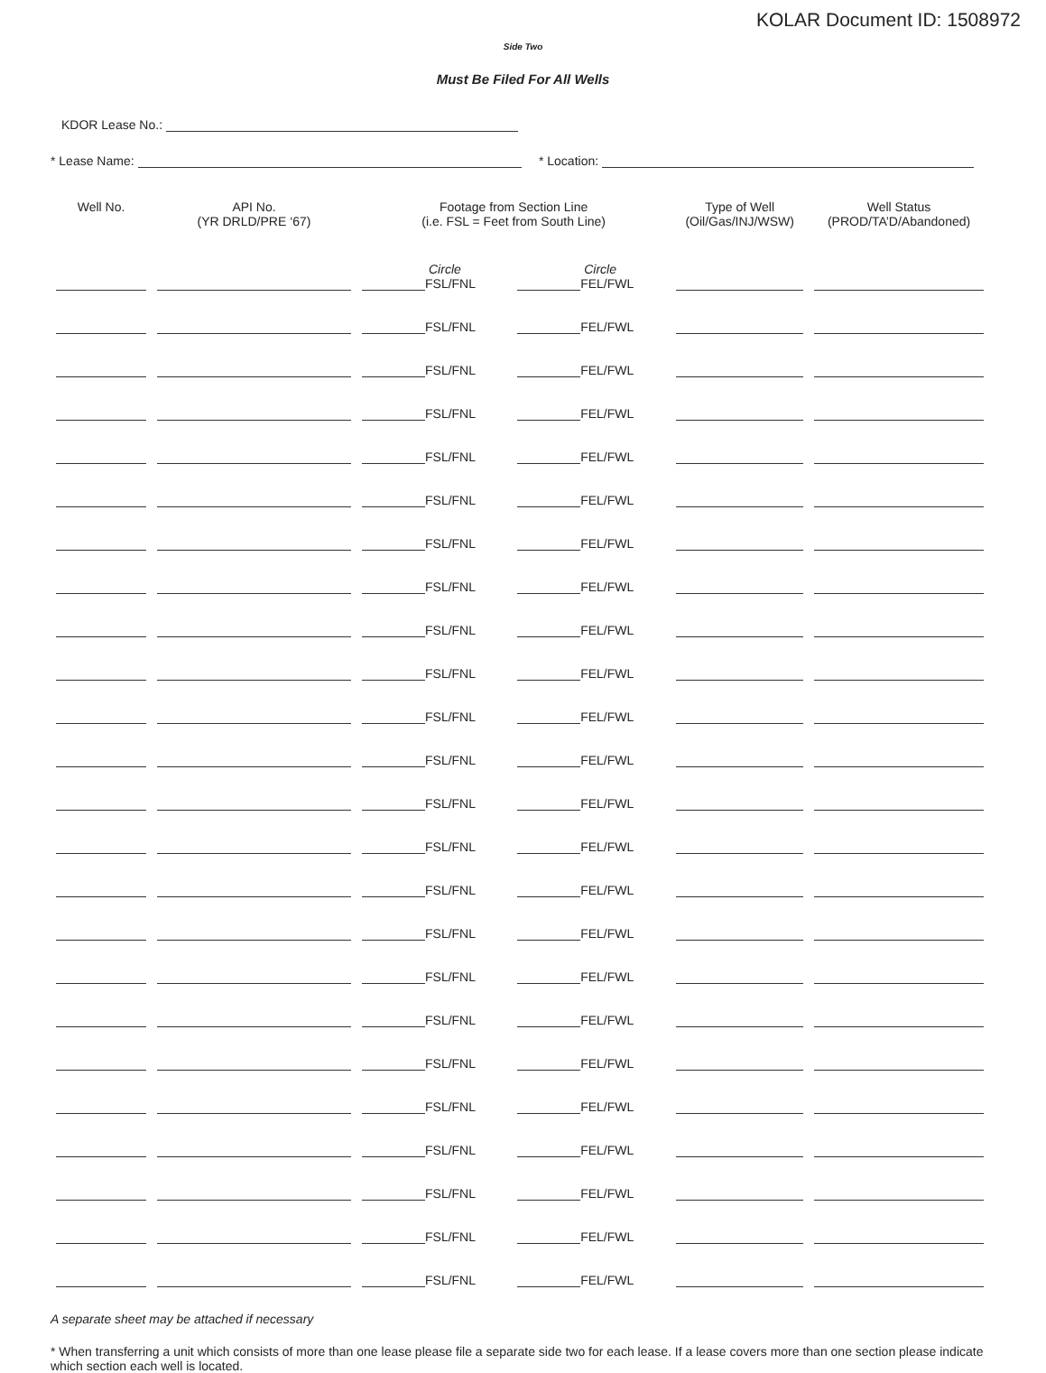KOLAR Document ID: 1508972
Side Two
Must Be Filed For All Wells
KDOR Lease No.:
* Lease Name: * Location:
| Well No. | API No. (YR DRLD/PRE ‘67) | Footage from Section Line (i.e. FSL = Feet from South Line) | | Type of Well (Oil/Gas/INJ/WSW) | Well Status (PROD/TA’D/Abandoned) |
| --- | --- | --- | --- | --- | --- |
| | | Circle FSL/FNL | Circle FEL/FWL | | |
| | | FSL/FNL | FEL/FWL | | |
| | | FSL/FNL | FEL/FWL | | |
| | | FSL/FNL | FEL/FWL | | |
| | | FSL/FNL | FEL/FWL | | |
| | | FSL/FNL | FEL/FWL | | |
| | | FSL/FNL | FEL/FWL | | |
| | | FSL/FNL | FEL/FWL | | |
| | | FSL/FNL | FEL/FWL | | |
| | | FSL/FNL | FEL/FWL | | |
| | | FSL/FNL | FEL/FWL | | |
| | | FSL/FNL | FEL/FWL | | |
| | | FSL/FNL | FEL/FWL | | |
| | | FSL/FNL | FEL/FWL | | |
| | | FSL/FNL | FEL/FWL | | |
| | | FSL/FNL | FEL/FWL | | |
| | | FSL/FNL | FEL/FWL | | |
| | | FSL/FNL | FEL/FWL | | |
| | | FSL/FNL | FEL/FWL | | |
| | | FSL/FNL | FEL/FWL | | |
| | | FSL/FNL | FEL/FWL | | |
| | | FSL/FNL | FEL/FWL | | |
| | | FSL/FNL | FEL/FWL | | |
| | | FSL/FNL | FEL/FWL | | |
A separate sheet may be attached if necessary
* When transferring a unit which consists of more than one lease please file a separate side two for each lease. If a lease covers more than one section please indicate which section each well is located.